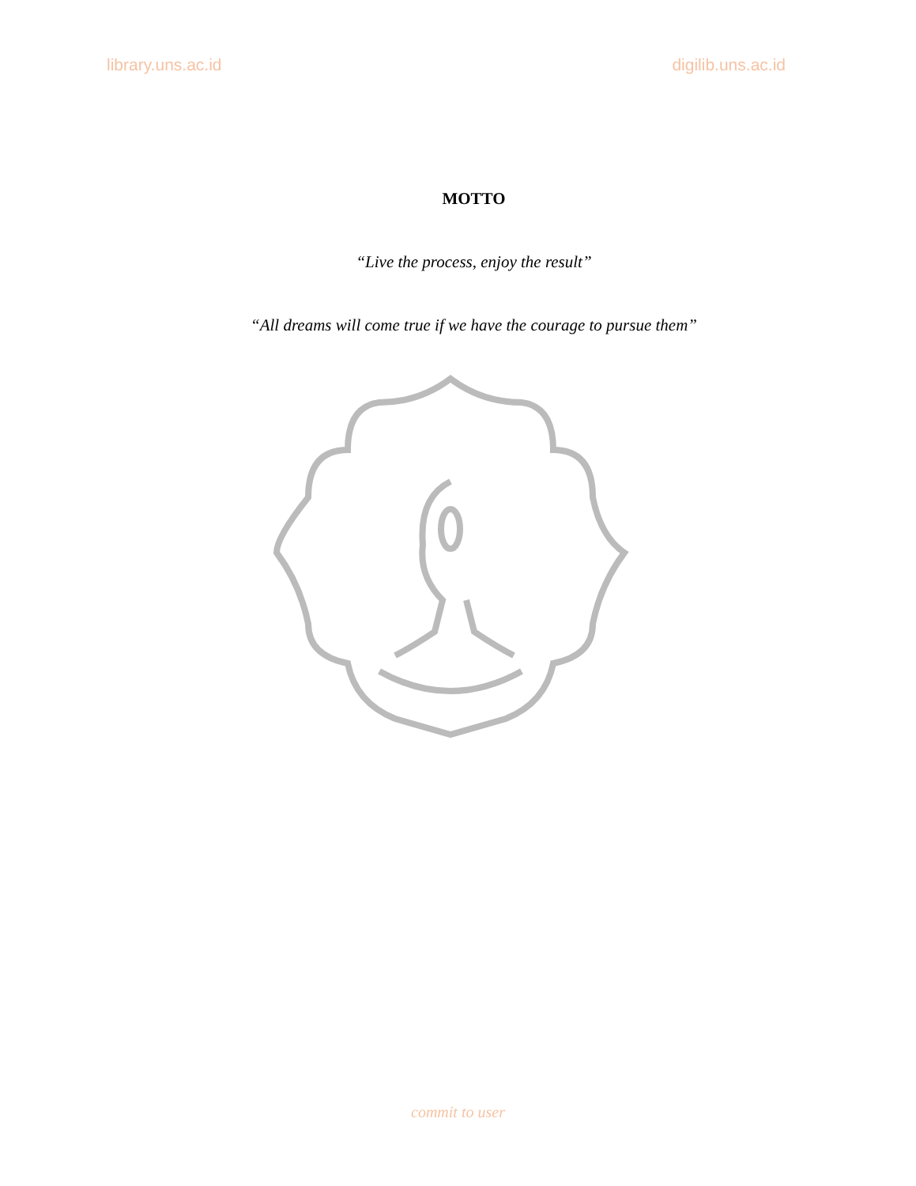library.uns.ac.id digilib.uns.ac.id
MOTTO
“Live the process, enjoy the result”
“All dreams will come true if we have the courage to pursue them”
commit to user